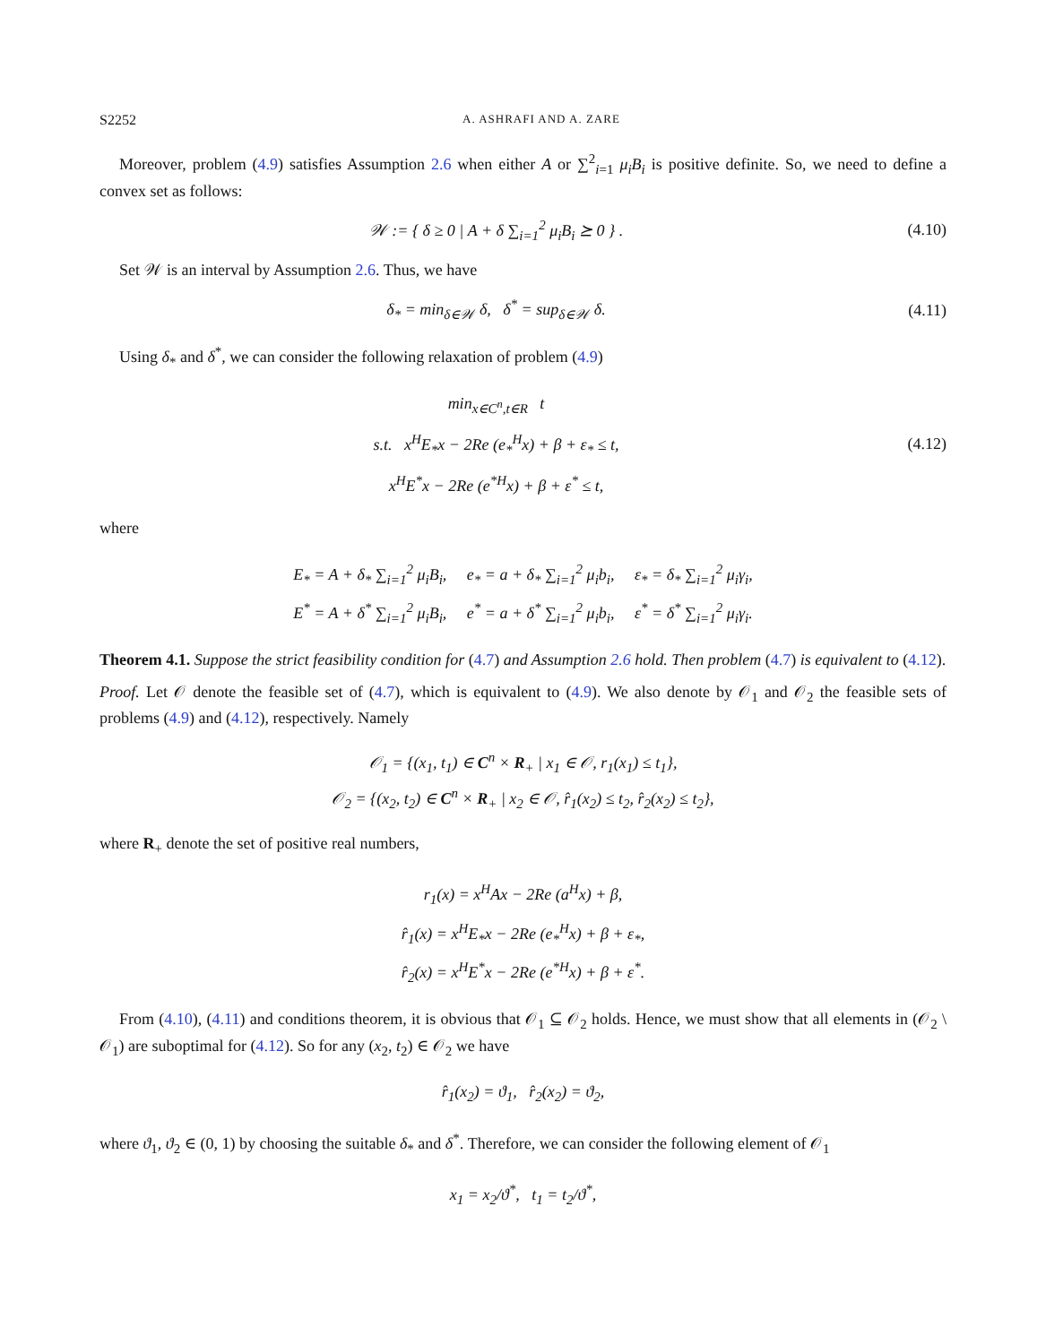S2252 A. ASHRAFI AND A. ZARE
Moreover, problem (4.9) satisfies Assumption 2.6 when either A or ∑<sup>2</sup><sub>i=1</sub> μ<sub>i</sub>B<sub>i</sub> is positive definite. So, we need to define a convex set as follows:
𝒲 := { δ ≥ 0 | A + δ ∑<sub>i=1</sub><sup>2</sup> μ<sub>i</sub>B<sub>i</sub> ⪰ 0 } .
(4.10)
Set 𝒲 is an interval by Assumption 2.6. Thus, we have
δ<sub>*</sub> = min<sub>δ∈𝒲</sub> δ, δ<sup>*</sup> = sup<sub>δ∈𝒲</sub> δ.
(4.11)
Using δ<sub>*</sub> and δ<sup>*</sup>, we can consider the following relaxation of problem (4.9)
min<sub>x∈C<sup>n</sup>,t∈R</sub> t
s.t. x<sup>H</sup>E<sub>*</sub>x − 2Re (e<sub>*</sub><sup>H</sup>x) + β + ε<sub>*</sub> ≤ t,
x<sup>H</sup>E<sup>*</sup>x − 2Re (e<sup>*H</sup>x) + β + ε<sup>*</sup> ≤ t,
(4.12)
where
E<sub>*</sub> = A + δ<sub>*</sub> ∑<sub>i=1</sub><sup>2</sup> μ<sub>i</sub>B<sub>i</sub>, e<sub>*</sub> = a + δ<sub>*</sub> ∑<sub>i=1</sub><sup>2</sup> μ<sub>i</sub>b<sub>i</sub>, ε<sub>*</sub> = δ<sub>*</sub> ∑<sub>i=1</sub><sup>2</sup> μ<sub>i</sub>γ<sub>i</sub>,
E<sup>*</sup> = A + δ<sup>*</sup> ∑<sub>i=1</sub><sup>2</sup> μ<sub>i</sub>B<sub>i</sub>, e<sup>*</sup> = a + δ<sup>*</sup> ∑<sub>i=1</sub><sup>2</sup> μ<sub>i</sub>b<sub>i</sub>, ε<sup>*</sup> = δ<sup>*</sup> ∑<sub>i=1</sub><sup>2</sup> μ<sub>i</sub>γ<sub>i</sub>.
Theorem 4.1. Suppose the strict feasibility condition for (4.7) and Assumption 2.6 hold. Then problem (4.7) is equivalent to (4.12).
Proof. Let 𝒪 denote the feasible set of (4.7), which is equivalent to (4.9). We also denote by 𝒪<sub>1</sub> and 𝒪<sub>2</sub> the feasible sets of problems (4.9) and (4.12), respectively. Namely
𝒪<sub>1</sub> = {(x<sub>1</sub>, t<sub>1</sub>) ∈ C<sup>n</sup> × R<sub>+</sub> | x<sub>1</sub> ∈ 𝒪, r<sub>1</sub>(x<sub>1</sub>) ≤ t<sub>1</sub>},
𝒪<sub>2</sub> = {(x<sub>2</sub>, t<sub>2</sub>) ∈ C<sup>n</sup> × R<sub>+</sub> | x<sub>2</sub> ∈ 𝒪, r̂<sub>1</sub>(x<sub>2</sub>) ≤ t<sub>2</sub>, r̂<sub>2</sub>(x<sub>2</sub>) ≤ t<sub>2</sub>},
where R<sub>+</sub> denote the set of positive real numbers,
r<sub>1</sub>(x) = x<sup>H</sup>Ax − 2Re (a<sup>H</sup>x) + β,
r̂<sub>1</sub>(x) = x<sup>H</sup>E<sub>*</sub>x − 2Re (e<sub>*</sub><sup>H</sup>x) + β + ε<sub>*</sub>,
r̂<sub>2</sub>(x) = x<sup>H</sup>E<sup>*</sup>x − 2Re (e<sup>*H</sup>x) + β + ε<sup>*</sup>.
From (4.10), (4.11) and conditions theorem, it is obvious that 𝒪<sub>1</sub> ⊆ 𝒪<sub>2</sub> holds. Hence, we must show that all elements in (𝒪<sub>2</sub> \ 𝒪<sub>1</sub>) are suboptimal for (4.12). So for any (x<sub>2</sub>, t<sub>2</sub>) ∈ 𝒪<sub>2</sub> we have
r̂<sub>1</sub>(x<sub>2</sub>) = ϑ<sub>1</sub>, r̂<sub>2</sub>(x<sub>2</sub>) = ϑ<sub>2</sub>,
where ϑ<sub>1</sub>, ϑ<sub>2</sub> ∈ (0, 1) by choosing the suitable δ<sub>*</sub> and δ<sup>*</sup>. Therefore, we can consider the following element of 𝒪<sub>1</sub>
x<sub>1</sub> = x<sub>2</sub>/ϑ<sup>*</sup>, t<sub>1</sub> = t<sub>2</sub>/ϑ<sup>*</sup>,